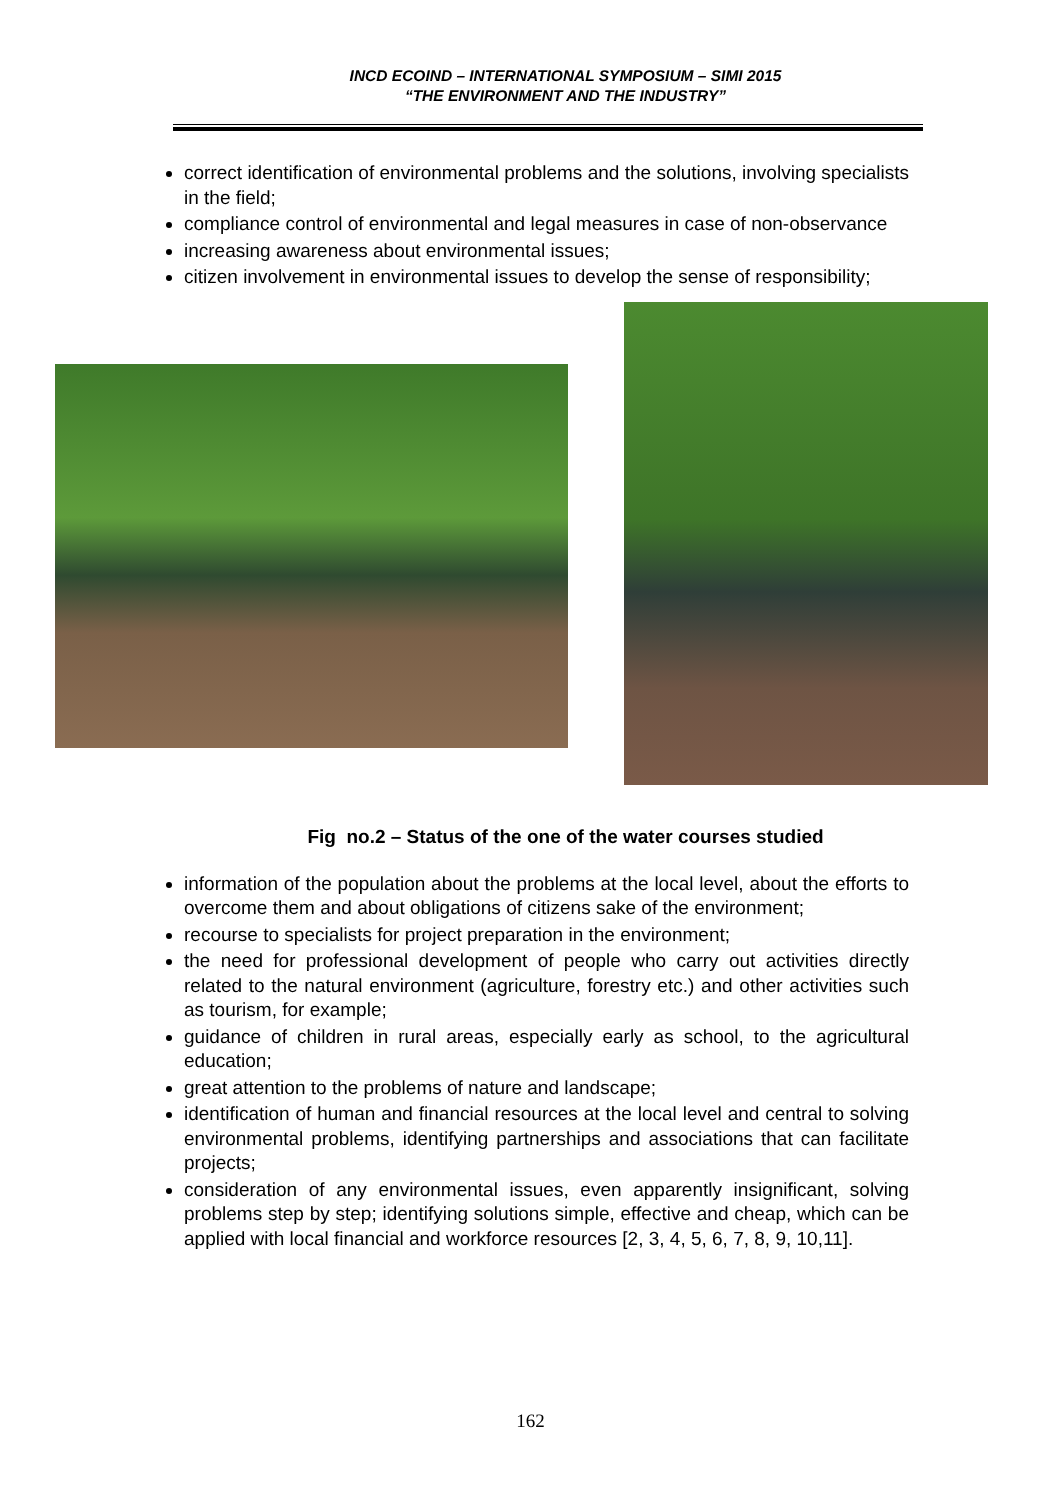INCD ECOIND – INTERNATIONAL SYMPOSIUM – SIMI 2015
“THE ENVIRONMENT AND THE INDUSTRY”
correct identification of environmental problems and the solutions, involving specialists in the field;
compliance control of environmental and legal measures in case of non-observance
increasing awareness about environmental issues;
citizen involvement in environmental issues to develop the sense of responsibility;
Fig no.2 – Status of the one of the water courses studied
information of the population about the problems at the local level, about the efforts to overcome them and about obligations of citizens sake of the environment;
recourse to specialists for project preparation in the environment;
the need for professional development of people who carry out activities directly related to the natural environment (agriculture, forestry etc.) and other activities such as tourism, for example;
guidance of children in rural areas, especially early as school, to the agricultural education;
great attention to the problems of nature and landscape;
identification of human and financial resources at the local level and central to solving environmental problems, identifying partnerships and associations that can facilitate projects;
consideration of any environmental issues, even apparently insignificant, solving problems step by step; identifying solutions simple, effective and cheap, which can be applied with local financial and workforce resources [2, 3, 4, 5, 6, 7, 8, 9, 10,11].
162